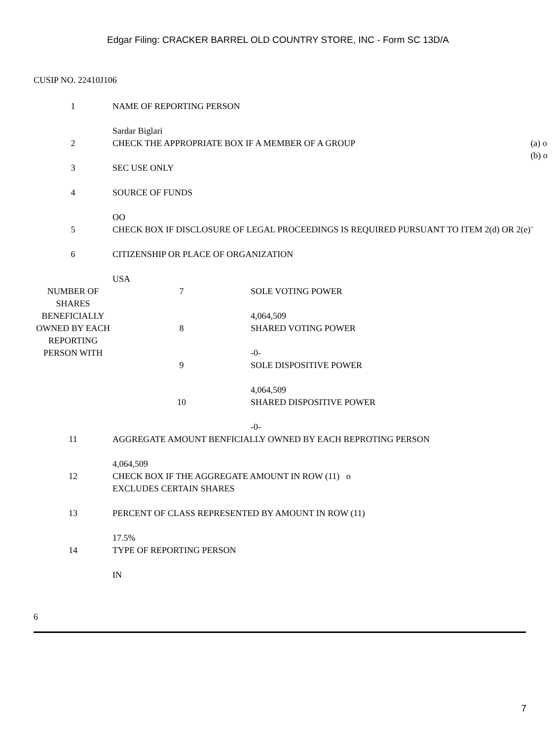Edgar Filing: CRACKER BARREL OLD COUNTRY STORE, INC - Form SC 13D/A
CUSIP NO. 22410J106
| 1 | NAME OF REPORTING PERSON Sardar Biglari | | |
| 2 | CHECK THE APPROPRIATE BOX IF A MEMBER OF A GROUP | | (a) o (b) o |
| 3 | SEC USE ONLY | | |
| 4 | SOURCE OF FUNDS OO | | |
| 5 | CHECK BOX IF DISCLOSURE OF LEGAL PROCEEDINGS IS REQUIRED PURSUANT TO ITEM 2(d) OR 2(e) | | ¨ |
| 6 | CITIZENSHIP OR PLACE OF ORGANIZATION USA | | |
| NUMBER OF SHARES BENEFICIALLY OWNED BY EACH REPORTING PERSON WITH | 7 | SOLE VOTING POWER 4,064,509 | |
| | 8 | SHARED VOTING POWER -0- | |
| | 9 | SOLE DISPOSITIVE POWER 4,064,509 | |
| | 10 | SHARED DISPOSITIVE POWER -0- | |
| 11 | AGGREGATE AMOUNT BENFICIALLY OWNED BY EACH REPROTING PERSON 4,064,509 | | |
| 12 | CHECK BOX IF THE AGGREGATE AMOUNT IN ROW (11) o EXCLUDES CERTAIN SHARES | | |
| 13 | PERCENT OF CLASS REPRESENTED BY AMOUNT IN ROW (11) 17.5% | | |
| 14 | TYPE OF REPORTING PERSON IN | | |
6
7